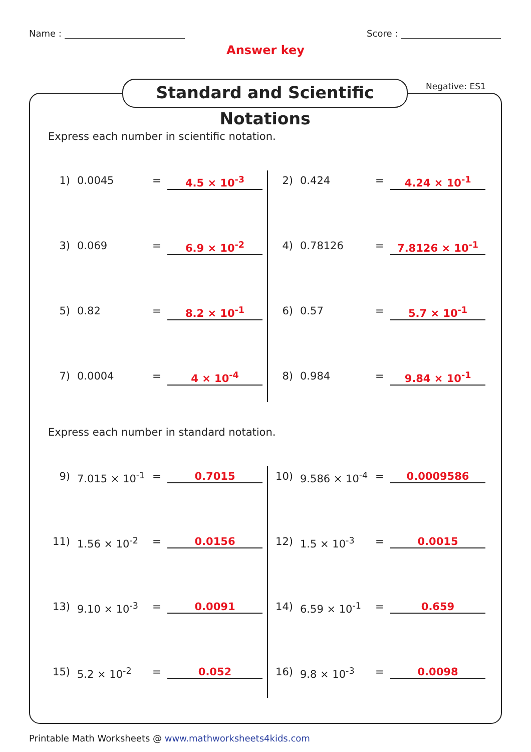Name : Score :
Answer key
Standard and Scientific Notations
Negative: ES1
Express each number in scientific notation.
1) 0.0045 = 4.5 × 10<sup>-3</sup>
2) 0.424 = 4.24 × 10<sup>-1</sup>
3) 0.069 = 6.9 × 10<sup>-2</sup>
4) 0.78126 = 7.8126 × 10<sup>-1</sup>
5) 0.82 = 8.2 × 10<sup>-1</sup>
6) 0.57 = 5.7 × 10<sup>-1</sup>
7) 0.0004 = 4 × 10<sup>-4</sup>
8) 0.984 = 9.84 × 10<sup>-1</sup>
Express each number in standard notation.
9) 7.015 × 10<sup>-1</sup> = 0.7015
10) 9.586 × 10<sup>-4</sup> = 0.0009586
11) 1.56 × 10<sup>-2</sup> = 0.0156
12) 1.5 × 10<sup>-3</sup> = 0.0015
13) 9.10 × 10<sup>-3</sup> = 0.0091
14) 6.59 × 10<sup>-1</sup> = 0.659
15) 5.2 × 10<sup>-2</sup> = 0.052
16) 9.8 × 10<sup>-3</sup> = 0.0098
Printable Math Worksheets @ www.mathworksheets4kids.com